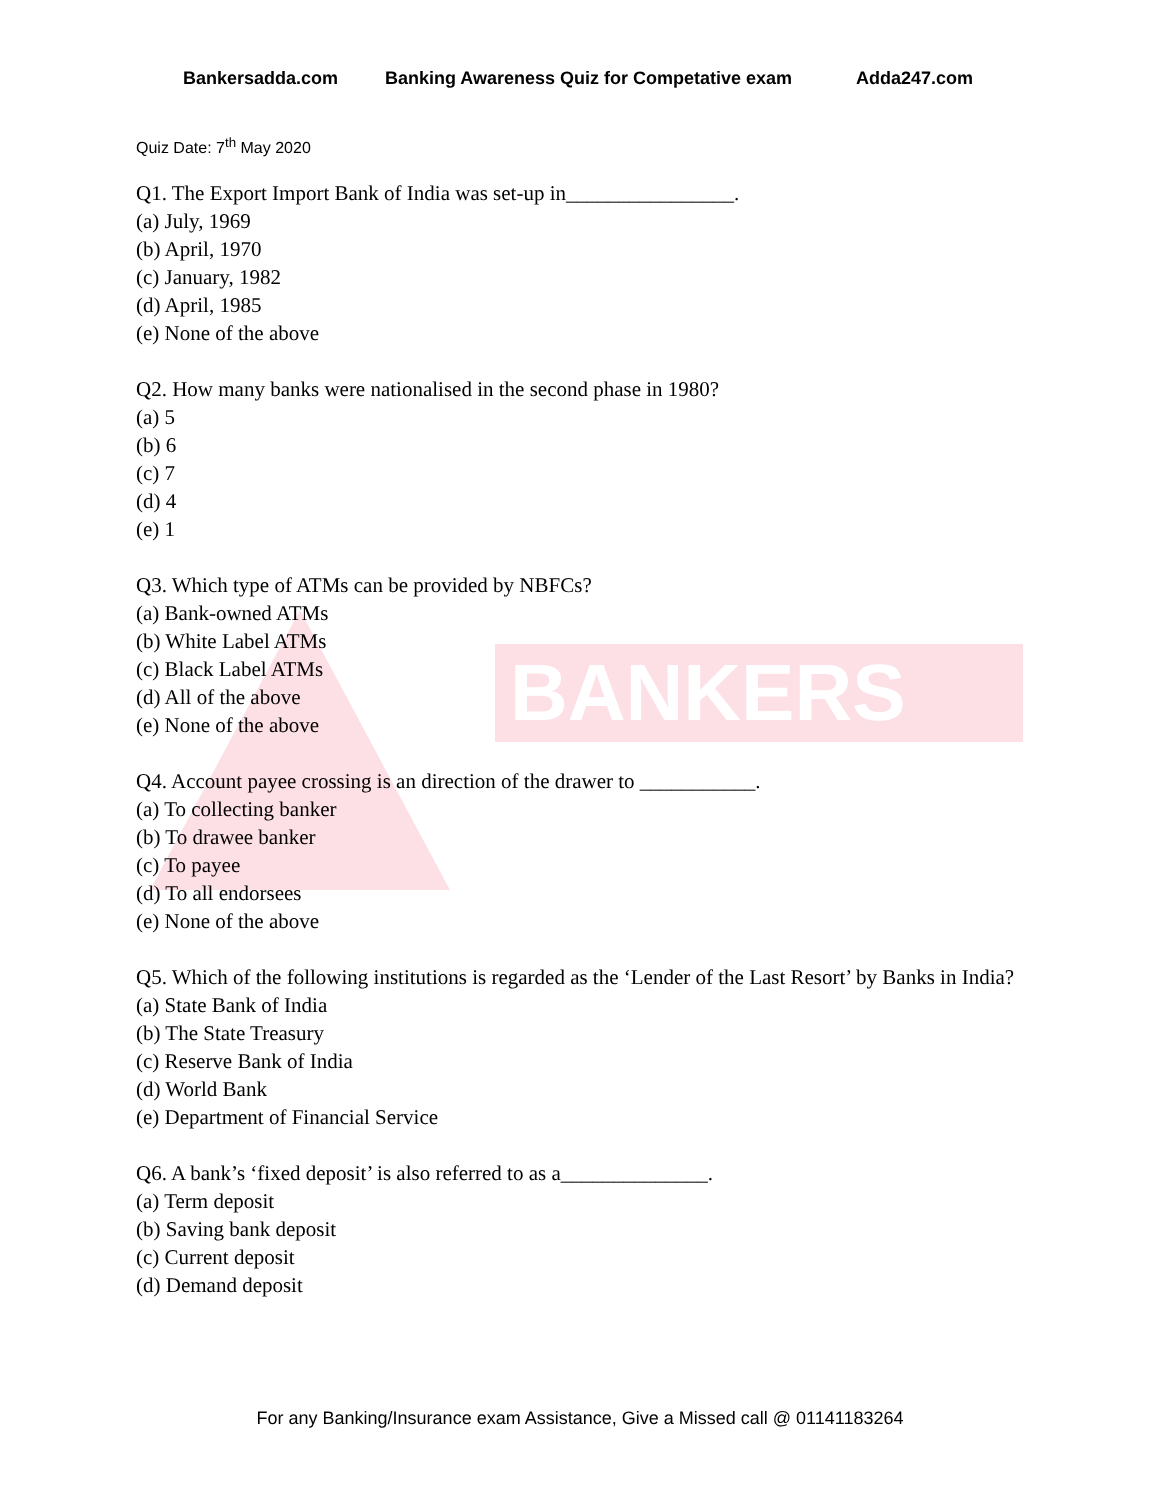BANKERS
Bankersadda.com Banking Awareness Quiz for Competative exam Adda247.com
Quiz Date: 7<sup>th</sup> May 2020
Q1. The Export Import Bank of India was set-up in________________.
(a) July, 1969
(b) April, 1970
(c) January, 1982
(d) April, 1985
(e) None of the above
Q2. How many banks were nationalised in the second phase in 1980?
(a) 5
(b) 6
(c) 7
(d) 4
(e) 1
Q3. Which type of ATMs can be provided by NBFCs?
(a) Bank-owned ATMs
(b) White Label ATMs
(c) Black Label ATMs
(d) All of the above
(e) None of the above
Q4. Account payee crossing is an direction of the drawer to ___________.
(a) To collecting banker
(b) To drawee banker
(c) To payee
(d) To all endorsees
(e) None of the above
Q5. Which of the following institutions is regarded as the ‘Lender of the Last Resort’ by Banks in India?
(a) State Bank of India
(b) The State Treasury
(c) Reserve Bank of India
(d) World Bank
(e) Department of Financial Service
Q6. A bank’s ‘fixed deposit’ is also referred to as a______________.
(a) Term deposit
(b) Saving bank deposit
(c) Current deposit
(d) Demand deposit
For any Banking/Insurance exam Assistance, Give a Missed call @ 01141183264